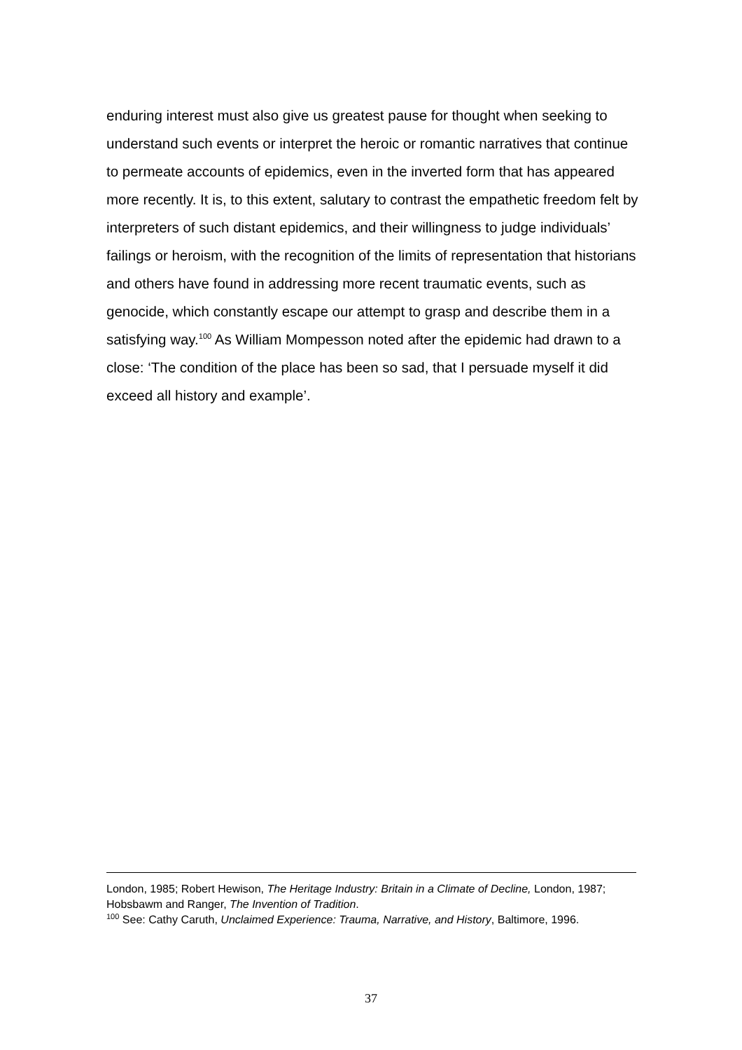enduring interest must also give us greatest pause for thought when seeking to understand such events or interpret the heroic or romantic narratives that continue to permeate accounts of epidemics, even in the inverted form that has appeared more recently. It is, to this extent, salutary to contrast the empathetic freedom felt by interpreters of such distant epidemics, and their willingness to judge individuals’ failings or heroism, with the recognition of the limits of representation that historians and others have found in addressing more recent traumatic events, such as genocide, which constantly escape our attempt to grasp and describe them in a satisfying way.<sup>100</sup> As William Mompesson noted after the epidemic had drawn to a close: ‘The condition of the place has been so sad, that I persuade myself it did exceed all history and example’.
London, 1985; Robert Hewison, The Heritage Industry: Britain in a Climate of Decline, London, 1987; Hobsbawm and Ranger, The Invention of Tradition.
<sup>100</sup> See: Cathy Caruth, Unclaimed Experience: Trauma, Narrative, and History, Baltimore, 1996.
37